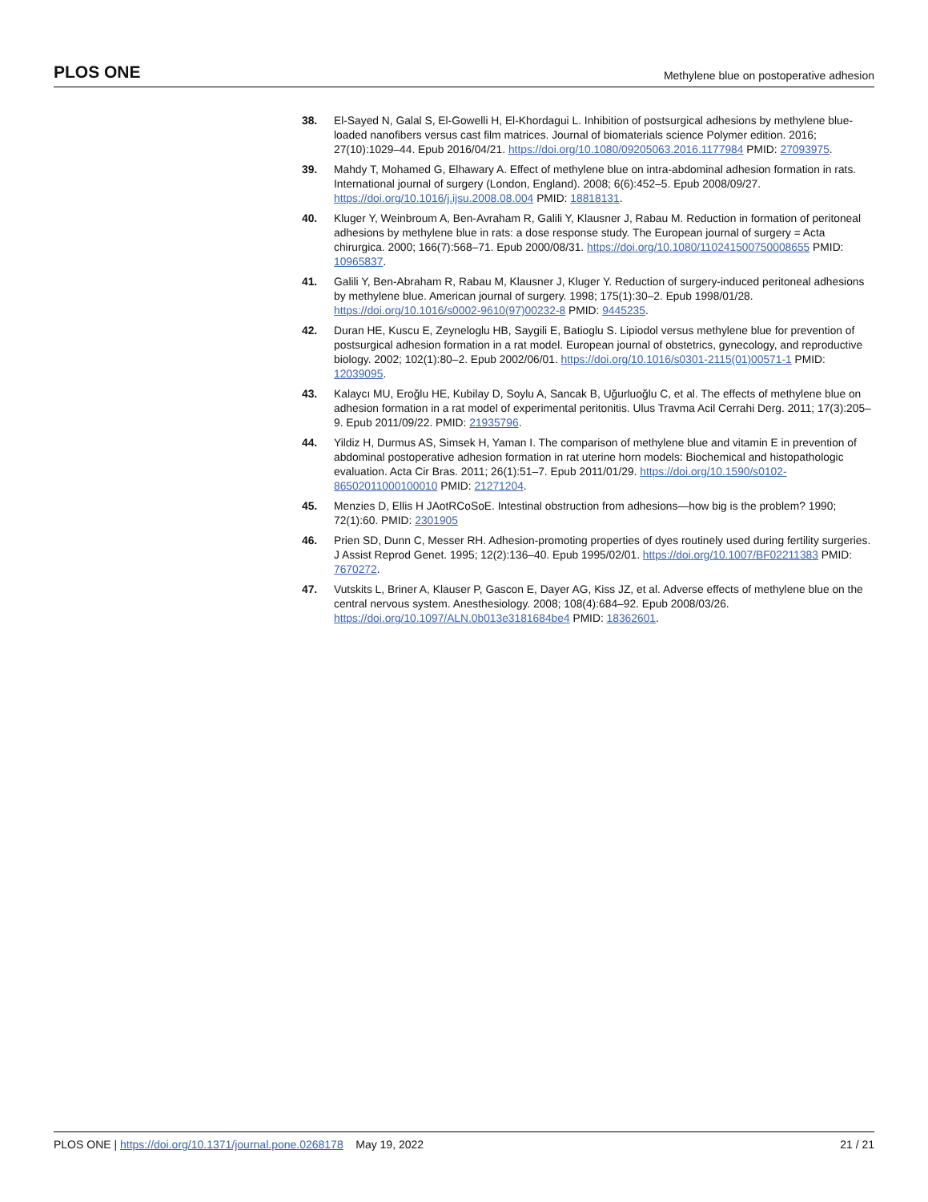PLOS ONE Methylene blue on postoperative adhesion
38. El-Sayed N, Galal S, El-Gowelli H, El-Khordagui L. Inhibition of postsurgical adhesions by methylene blue-loaded nanofibers versus cast film matrices. Journal of biomaterials science Polymer edition. 2016; 27(10):1029–44. Epub 2016/04/21. https://doi.org/10.1080/09205063.2016.1177984 PMID: 27093975.
39. Mahdy T, Mohamed G, Elhawary A. Effect of methylene blue on intra-abdominal adhesion formation in rats. International journal of surgery (London, England). 2008; 6(6):452–5. Epub 2008/09/27. https://doi.org/10.1016/j.ijsu.2008.08.004 PMID: 18818131.
40. Kluger Y, Weinbroum A, Ben-Avraham R, Galili Y, Klausner J, Rabau M. Reduction in formation of peritoneal adhesions by methylene blue in rats: a dose response study. The European journal of surgery = Acta chirurgica. 2000; 166(7):568–71. Epub 2000/08/31. https://doi.org/10.1080/110241500750008655 PMID: 10965837.
41. Galili Y, Ben-Abraham R, Rabau M, Klausner J, Kluger Y. Reduction of surgery-induced peritoneal adhesions by methylene blue. American journal of surgery. 1998; 175(1):30–2. Epub 1998/01/28. https://doi.org/10.1016/s0002-9610(97)00232-8 PMID: 9445235.
42. Duran HE, Kuscu E, Zeyneloglu HB, Saygili E, Batioglu S. Lipiodol versus methylene blue for prevention of postsurgical adhesion formation in a rat model. European journal of obstetrics, gynecology, and reproductive biology. 2002; 102(1):80–2. Epub 2002/06/01. https://doi.org/10.1016/s0301-2115(01)00571-1 PMID: 12039095.
43. Kalaycı MU, Eroğlu HE, Kubilay D, Soylu A, Sancak B, Uğurluoğlu C, et al. The effects of methylene blue on adhesion formation in a rat model of experimental peritonitis. Ulus Travma Acil Cerrahi Derg. 2011; 17(3):205–9. Epub 2011/09/22. PMID: 21935796.
44. Yildiz H, Durmus AS, Simsek H, Yaman I. The comparison of methylene blue and vitamin E in prevention of abdominal postoperative adhesion formation in rat uterine horn models: Biochemical and histopathologic evaluation. Acta Cir Bras. 2011; 26(1):51–7. Epub 2011/01/29. https://doi.org/10.1590/s0102-86502011000100010 PMID: 21271204.
45. Menzies D, Ellis H JAotRCoSoE. Intestinal obstruction from adhesions—how big is the problem? 1990; 72(1):60. PMID: 2301905
46. Prien SD, Dunn C, Messer RH. Adhesion-promoting properties of dyes routinely used during fertility surgeries. J Assist Reprod Genet. 1995; 12(2):136–40. Epub 1995/02/01. https://doi.org/10.1007/BF02211383 PMID: 7670272.
47. Vutskits L, Briner A, Klauser P, Gascon E, Dayer AG, Kiss JZ, et al. Adverse effects of methylene blue on the central nervous system. Anesthesiology. 2008; 108(4):684–92. Epub 2008/03/26. https://doi.org/10.1097/ALN.0b013e3181684be4 PMID: 18362601.
PLOS ONE | https://doi.org/10.1371/journal.pone.0268178 May 19, 2022 21 / 21